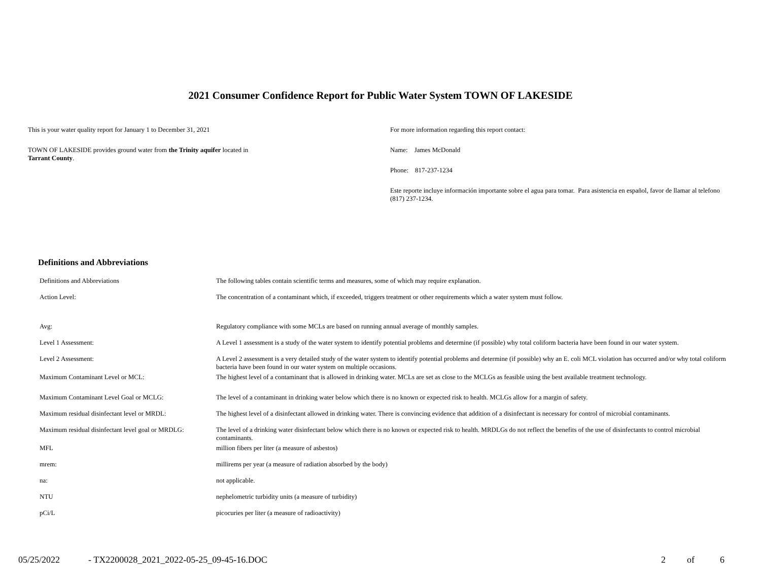2021 Consumer Confidence Report for Public Water System TOWN OF LAKESIDE
This is your water quality report for January 1 to December 31, 2021
TOWN OF LAKESIDE provides ground water from the Trinity aquifer located in
Tarrant County.
For more information regarding this report contact:
Name: James McDonald
Phone: 817-237-1234
Este reporte incluye información importante sobre el agua para tomar. Para asistencia en español, favor de llamar al telefono (817) 237-1234.
Definitions and Abbreviations
| Definitions and Abbreviations | The following tables contain scientific terms and measures, some of which may require explanation. |
| Action Level: | The concentration of a contaminant which, if exceeded, triggers treatment or other requirements which a water system must follow. |
| Avg: | Regulatory compliance with some MCLs are based on running annual average of monthly samples. |
| Level 1 Assessment: | A Level 1 assessment is a study of the water system to identify potential problems and determine (if possible) why total coliform bacteria have been found in our water system. |
| Level 2 Assessment: | A Level 2 assessment is a very detailed study of the water system to identify potential problems and determine (if possible) why an E. coli MCL violation has occurred and/or why total coliform bacteria have been found in our water system on multiple occasions. |
| Maximum Contaminant Level or MCL: | The highest level of a contaminant that is allowed in drinking water. MCLs are set as close to the MCLGs as feasible using the best available treatment technology. |
| Maximum Contaminant Level Goal or MCLG: | The level of a contaminant in drinking water below which there is no known or expected risk to health. MCLGs allow for a margin of safety. |
| Maximum residual disinfectant level or MRDL: | The highest level of a disinfectant allowed in drinking water. There is convincing evidence that addition of a disinfectant is necessary for control of microbial contaminants. |
| Maximum residual disinfectant level goal or MRDLG: | The level of a drinking water disinfectant below which there is no known or expected risk to health. MRDLGs do not reflect the benefits of the use of disinfectants to control microbial contaminants. |
| MFL | million fibers per liter (a measure of asbestos) |
| mrem: | millirems per year (a measure of radiation absorbed by the body) |
| na: | not applicable. |
| NTU | nephelometric turbidity units (a measure of turbidity) |
| pCi/L | picocuries per liter (a measure of radioactivity) |
05/25/2022 - TX2200028_2021_2022-05-25_09-45-16.DOC 2 of 6